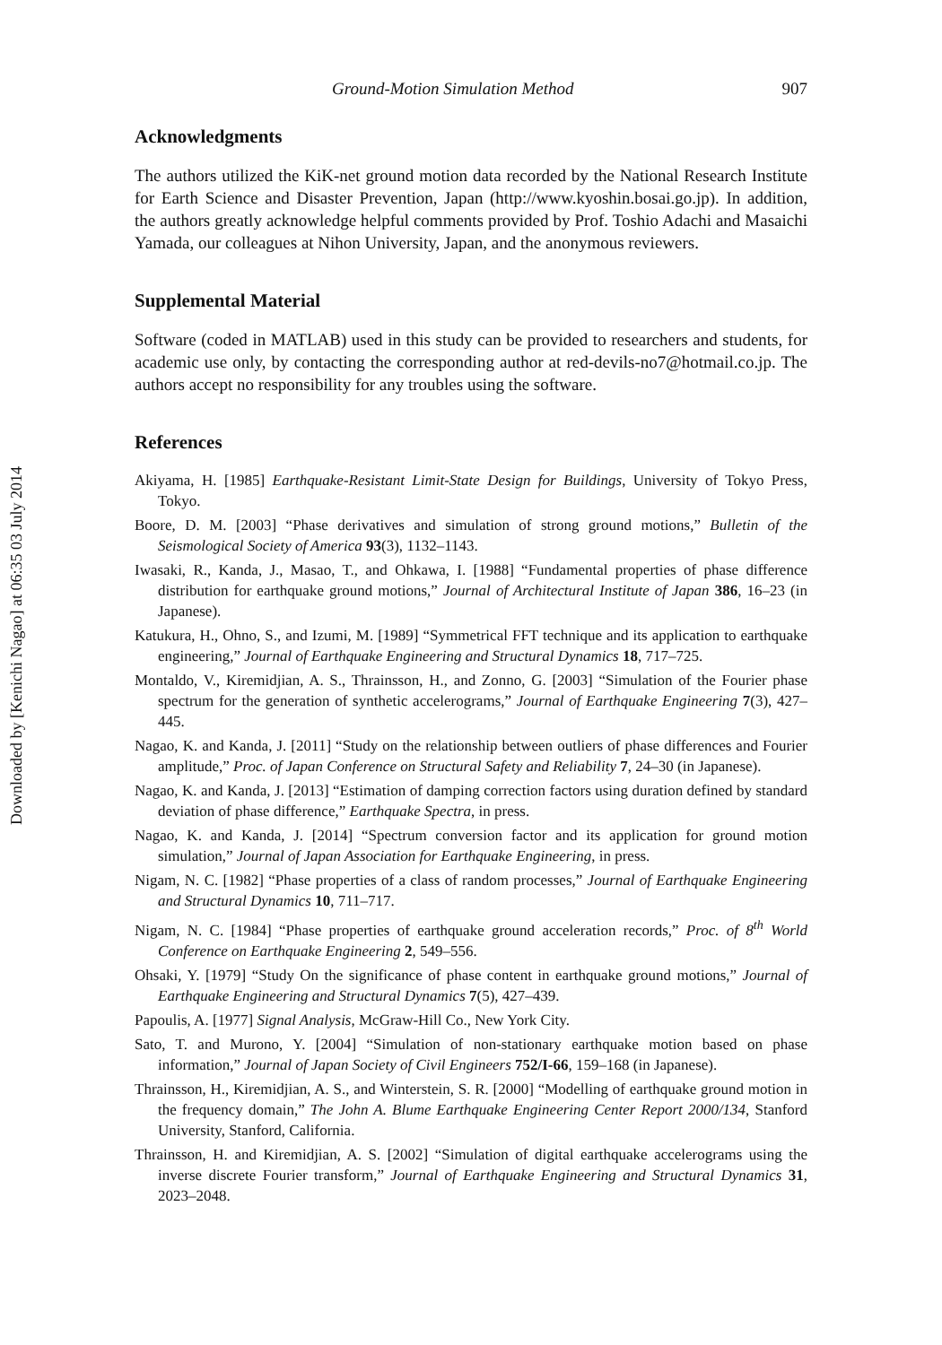Downloaded by [Kenichi Nagao] at 06:35 03 July 2014
Ground-Motion Simulation Method 907
Acknowledgments
The authors utilized the KiK-net ground motion data recorded by the National Research Institute for Earth Science and Disaster Prevention, Japan (http://www.kyoshin.bosai.go.jp). In addition, the authors greatly acknowledge helpful comments provided by Prof. Toshio Adachi and Masaichi Yamada, our colleagues at Nihon University, Japan, and the anonymous reviewers.
Supplemental Material
Software (coded in MATLAB) used in this study can be provided to researchers and students, for academic use only, by contacting the corresponding author at red-devils-no7@hotmail.co.jp. The authors accept no responsibility for any troubles using the software.
References
Akiyama, H. [1985] Earthquake-Resistant Limit-State Design for Buildings, University of Tokyo Press, Tokyo.
Boore, D. M. [2003] “Phase derivatives and simulation of strong ground motions,” Bulletin of the Seismological Society of America 93(3), 1132–1143.
Iwasaki, R., Kanda, J., Masao, T., and Ohkawa, I. [1988] “Fundamental properties of phase difference distribution for earthquake ground motions,” Journal of Architectural Institute of Japan 386, 16–23 (in Japanese).
Katukura, H., Ohno, S., and Izumi, M. [1989] “Symmetrical FFT technique and its application to earthquake engineering,” Journal of Earthquake Engineering and Structural Dynamics 18, 717–725.
Montaldo, V., Kiremidjian, A. S., Thrainsson, H., and Zonno, G. [2003] “Simulation of the Fourier phase spectrum for the generation of synthetic accelerograms,” Journal of Earthquake Engineering 7(3), 427–445.
Nagao, K. and Kanda, J. [2011] “Study on the relationship between outliers of phase differences and Fourier amplitude,” Proc. of Japan Conference on Structural Safety and Reliability 7, 24–30 (in Japanese).
Nagao, K. and Kanda, J. [2013] “Estimation of damping correction factors using duration defined by standard deviation of phase difference,” Earthquake Spectra, in press.
Nagao, K. and Kanda, J. [2014] “Spectrum conversion factor and its application for ground motion simulation,” Journal of Japan Association for Earthquake Engineering, in press.
Nigam, N. C. [1982] “Phase properties of a class of random processes,” Journal of Earthquake Engineering and Structural Dynamics 10, 711–717.
Nigam, N. C. [1984] “Phase properties of earthquake ground acceleration records,” Proc. of 8<sup>th</sup> World Conference on Earthquake Engineering 2, 549–556.
Ohsaki, Y. [1979] “Study On the significance of phase content in earthquake ground motions,” Journal of Earthquake Engineering and Structural Dynamics 7(5), 427–439.
Papoulis, A. [1977] Signal Analysis, McGraw-Hill Co., New York City.
Sato, T. and Murono, Y. [2004] “Simulation of non-stationary earthquake motion based on phase information,” Journal of Japan Society of Civil Engineers 752/I-66, 159–168 (in Japanese).
Thrainsson, H., Kiremidjian, A. S., and Winterstein, S. R. [2000] “Modelling of earthquake ground motion in the frequency domain,” The John A. Blume Earthquake Engineering Center Report 2000/134, Stanford University, Stanford, California.
Thrainsson, H. and Kiremidjian, A. S. [2002] “Simulation of digital earthquake accelerograms using the inverse discrete Fourier transform,” Journal of Earthquake Engineering and Structural Dynamics 31, 2023–2048.